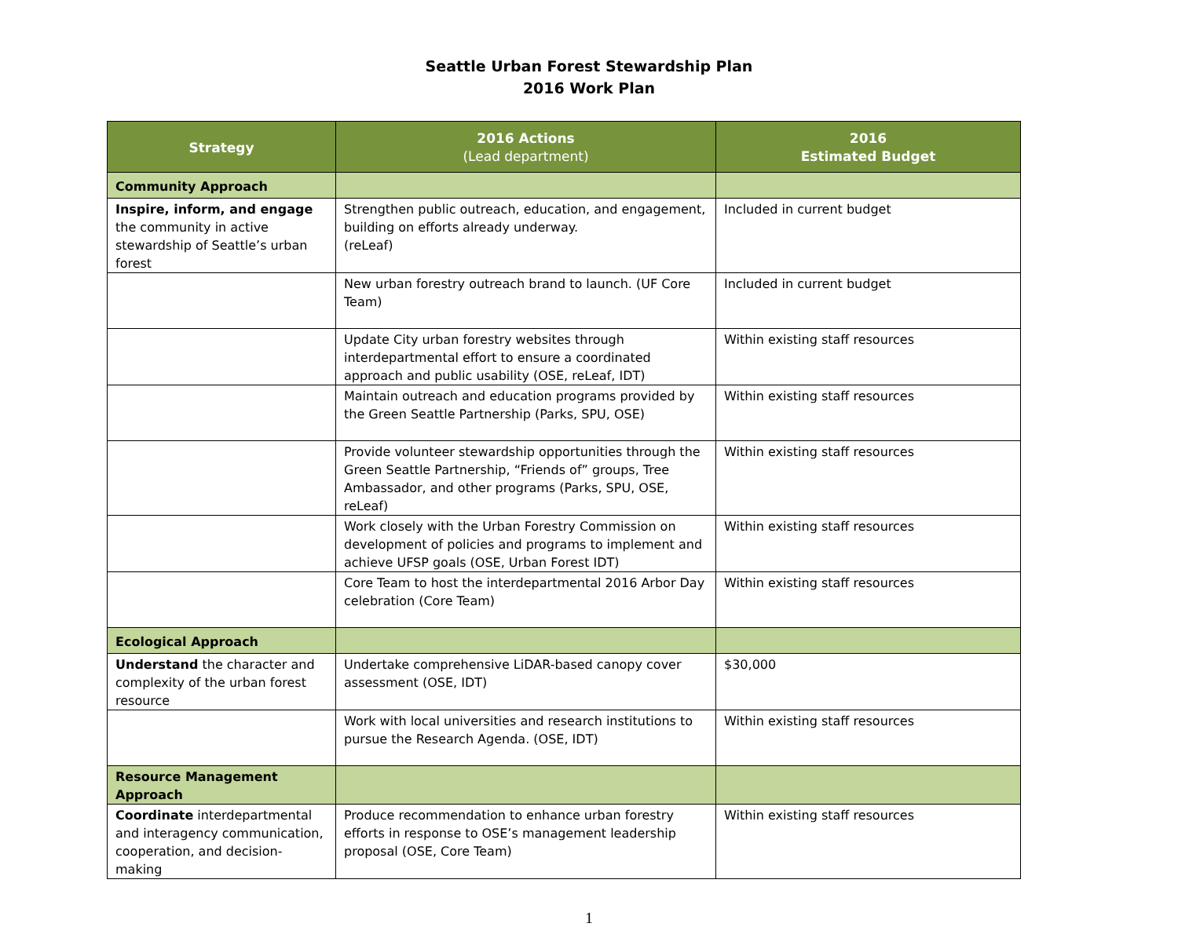Seattle Urban Forest Stewardship Plan
2016 Work Plan
| Strategy | 2016 Actions (Lead department) | 2016 Estimated Budget |
| --- | --- | --- |
| Community Approach | | |
| Inspire, inform, and engage the community in active stewardship of Seattle’s urban forest | Strengthen public outreach, education, and engagement, building on efforts already underway. (reLeaf) | Included in current budget |
| | New urban forestry outreach brand to launch. (UF Core Team) | Included in current budget |
| | Update City urban forestry websites through interdepartmental effort to ensure a coordinated approach and public usability (OSE, reLeaf, IDT) | Within existing staff resources |
| | Maintain outreach and education programs provided by the Green Seattle Partnership (Parks, SPU, OSE) | Within existing staff resources |
| | Provide volunteer stewardship opportunities through the Green Seattle Partnership, “Friends of” groups, Tree Ambassador, and other programs (Parks, SPU, OSE, reLeaf) | Within existing staff resources |
| | Work closely with the Urban Forestry Commission on development of policies and programs to implement and achieve UFSP goals (OSE, Urban Forest IDT) | Within existing staff resources |
| | Core Team to host the interdepartmental 2016 Arbor Day celebration (Core Team) | Within existing staff resources |
| Ecological Approach | | |
| Understand the character and complexity of the urban forest resource | Undertake comprehensive LiDAR-based canopy cover assessment (OSE, IDT) | $30,000 |
| | Work with local universities and research institutions to pursue the Research Agenda. (OSE, IDT) | Within existing staff resources |
| Resource Management Approach | | |
| Coordinate interdepartmental and interagency communication, cooperation, and decision-making | Produce recommendation to enhance urban forestry efforts in response to OSE’s management leadership proposal (OSE, Core Team) | Within existing staff resources |
1